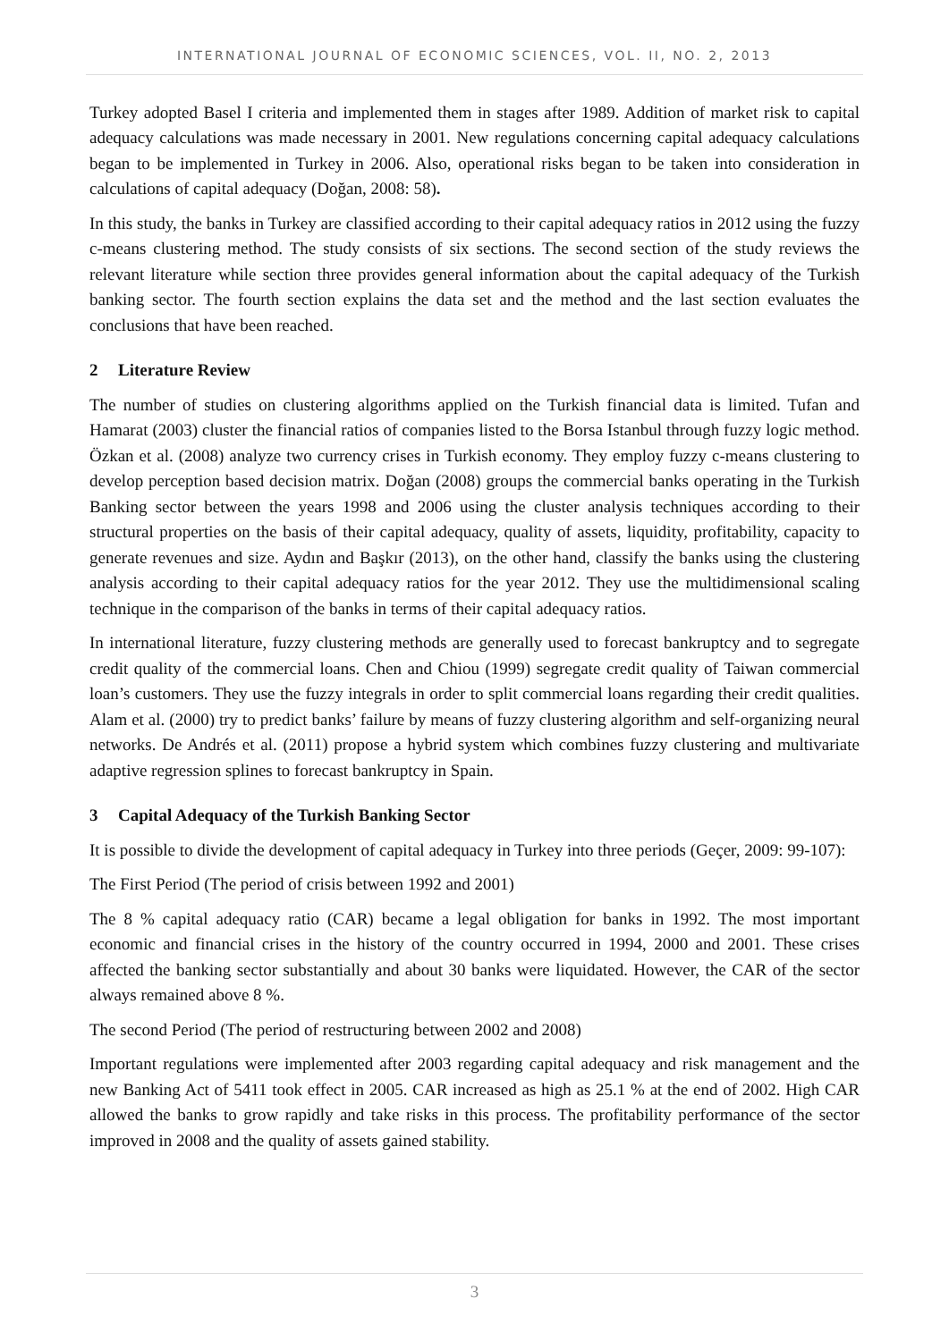INTERNATIONAL JOURNAL OF ECONOMIC SCIENCES, VOL. II, NO. 2, 2013
Turkey adopted Basel I criteria and implemented them in stages after 1989. Addition of market risk to capital adequacy calculations was made necessary in 2001. New regulations concerning capital adequacy calculations began to be implemented in Turkey in 2006. Also, operational risks began to be taken into consideration in calculations of capital adequacy (Doğan, 2008: 58).
In this study, the banks in Turkey are classified according to their capital adequacy ratios in 2012 using the fuzzy c-means clustering method. The study consists of six sections. The second section of the study reviews the relevant literature while section three provides general information about the capital adequacy of the Turkish banking sector. The fourth section explains the data set and the method and the last section evaluates the conclusions that have been reached.
2 Literature Review
The number of studies on clustering algorithms applied on the Turkish financial data is limited. Tufan and Hamarat (2003) cluster the financial ratios of companies listed to the Borsa Istanbul through fuzzy logic method. Özkan et al. (2008) analyze two currency crises in Turkish economy. They employ fuzzy c-means clustering to develop perception based decision matrix. Doğan (2008) groups the commercial banks operating in the Turkish Banking sector between the years 1998 and 2006 using the cluster analysis techniques according to their structural properties on the basis of their capital adequacy, quality of assets, liquidity, profitability, capacity to generate revenues and size. Aydın and Başkır (2013), on the other hand, classify the banks using the clustering analysis according to their capital adequacy ratios for the year 2012. They use the multidimensional scaling technique in the comparison of the banks in terms of their capital adequacy ratios.
In international literature, fuzzy clustering methods are generally used to forecast bankruptcy and to segregate credit quality of the commercial loans. Chen and Chiou (1999) segregate credit quality of Taiwan commercial loan’s customers. They use the fuzzy integrals in order to split commercial loans regarding their credit qualities. Alam et al. (2000) try to predict banks’ failure by means of fuzzy clustering algorithm and self-organizing neural networks. De Andrés et al. (2011) propose a hybrid system which combines fuzzy clustering and multivariate adaptive regression splines to forecast bankruptcy in Spain.
3 Capital Adequacy of the Turkish Banking Sector
It is possible to divide the development of capital adequacy in Turkey into three periods (Geçer, 2009: 99-107):
The First Period (The period of crisis between 1992 and 2001)
The 8 % capital adequacy ratio (CAR) became a legal obligation for banks in 1992. The most important economic and financial crises in the history of the country occurred in 1994, 2000 and 2001. These crises affected the banking sector substantially and about 30 banks were liquidated. However, the CAR of the sector always remained above 8 %.
The second Period (The period of restructuring between 2002 and 2008)
Important regulations were implemented after 2003 regarding capital adequacy and risk management and the new Banking Act of 5411 took effect in 2005. CAR increased as high as 25.1 % at the end of 2002. High CAR allowed the banks to grow rapidly and take risks in this process. The profitability performance of the sector improved in 2008 and the quality of assets gained stability.
3